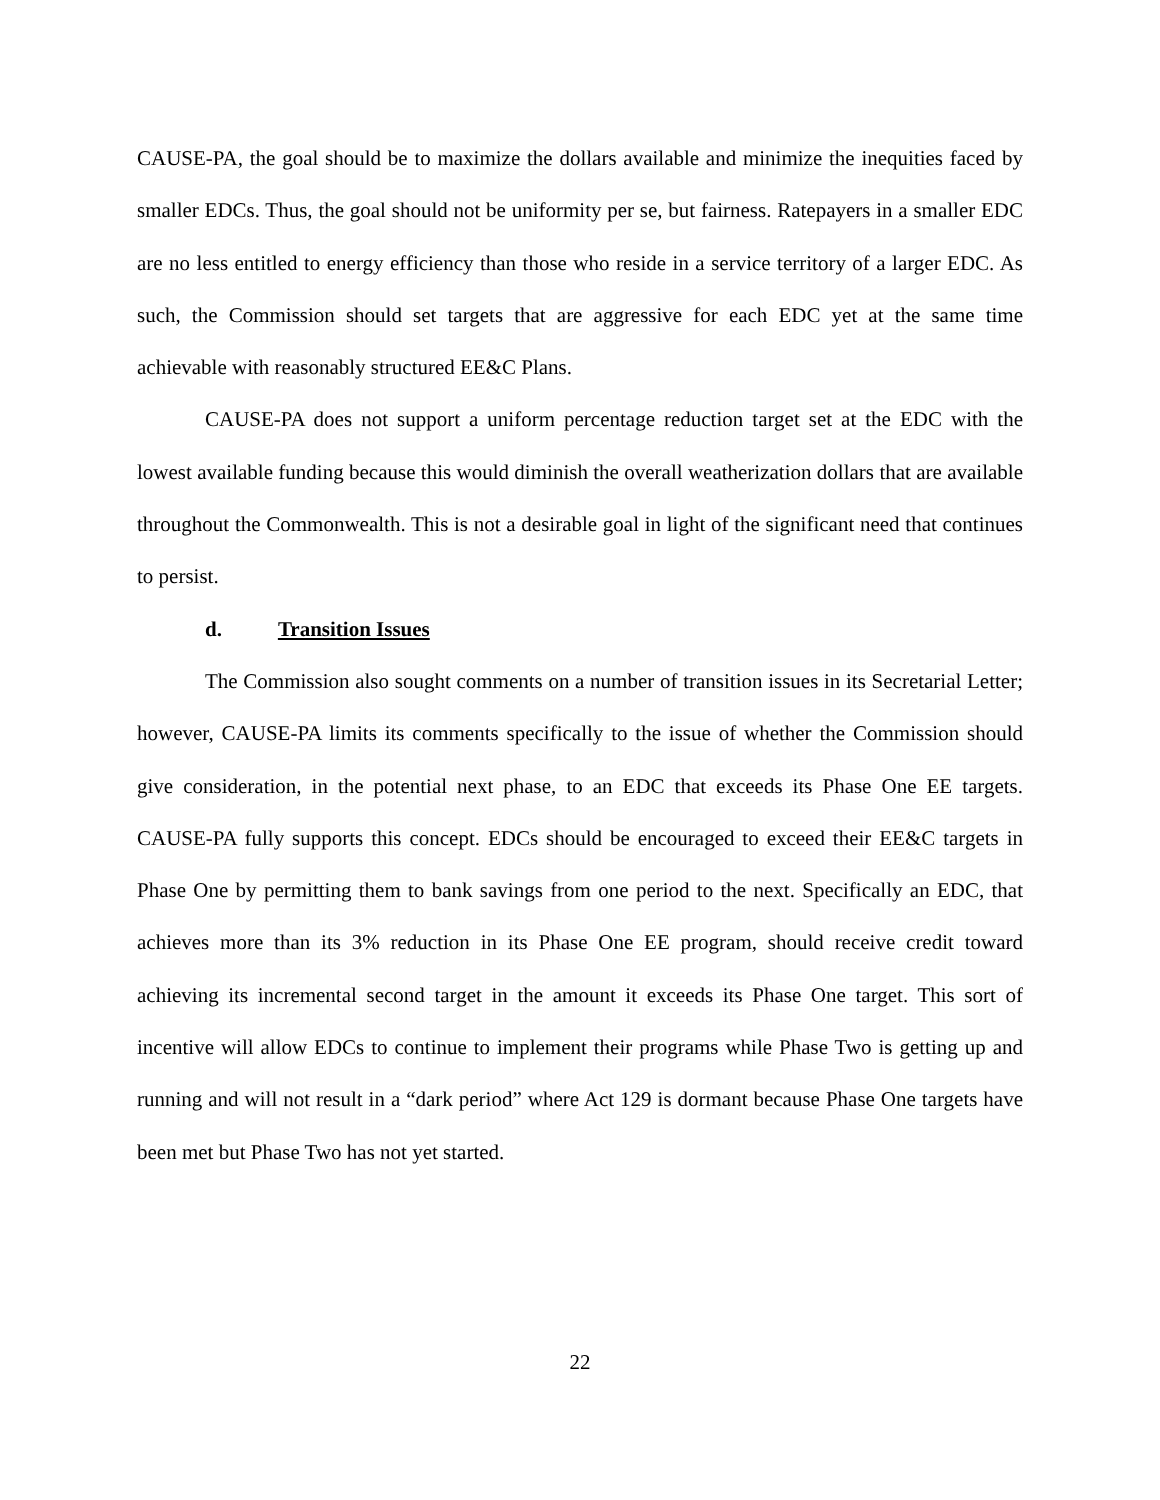CAUSE-PA, the goal should be to maximize the dollars available and minimize the inequities faced by smaller EDCs. Thus, the goal should not be uniformity per se, but fairness. Ratepayers in a smaller EDC are no less entitled to energy efficiency than those who reside in a service territory of a larger EDC. As such, the Commission should set targets that are aggressive for each EDC yet at the same time achievable with reasonably structured EE&C Plans.
CAUSE-PA does not support a uniform percentage reduction target set at the EDC with the lowest available funding because this would diminish the overall weatherization dollars that are available throughout the Commonwealth. This is not a desirable goal in light of the significant need that continues to persist.
d. Transition Issues
The Commission also sought comments on a number of transition issues in its Secretarial Letter; however, CAUSE-PA limits its comments specifically to the issue of whether the Commission should give consideration, in the potential next phase, to an EDC that exceeds its Phase One EE targets. CAUSE-PA fully supports this concept. EDCs should be encouraged to exceed their EE&C targets in Phase One by permitting them to bank savings from one period to the next. Specifically an EDC, that achieves more than its 3% reduction in its Phase One EE program, should receive credit toward achieving its incremental second target in the amount it exceeds its Phase One target. This sort of incentive will allow EDCs to continue to implement their programs while Phase Two is getting up and running and will not result in a “dark period” where Act 129 is dormant because Phase One targets have been met but Phase Two has not yet started.
22